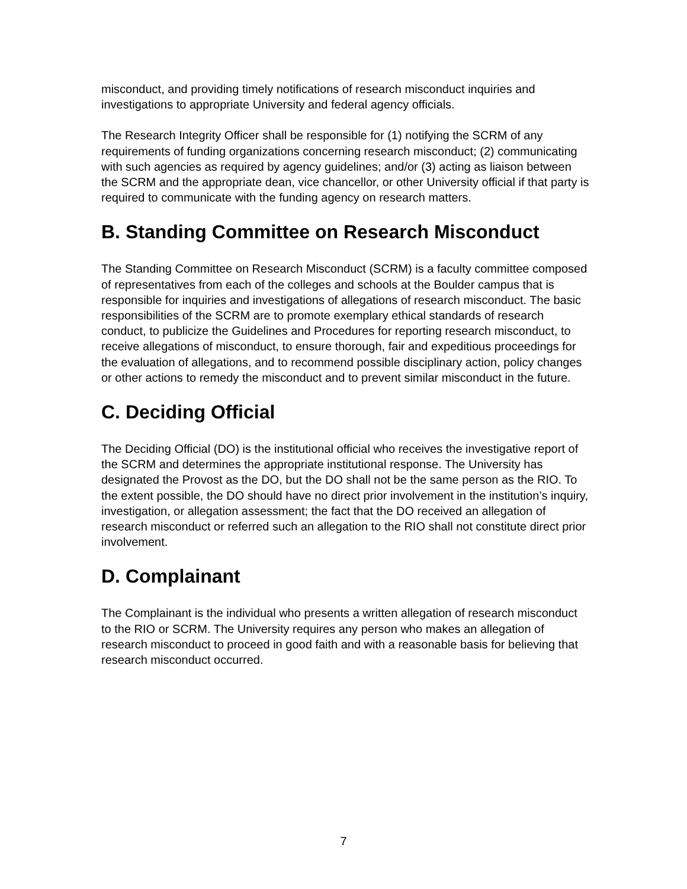misconduct, and providing timely notifications of research misconduct inquiries and investigations to appropriate University and federal agency officials.
The Research Integrity Officer shall be responsible for (1) notifying the SCRM of any requirements of funding organizations concerning research misconduct; (2) communicating with such agencies as required by agency guidelines; and/or (3) acting as liaison between the SCRM and the appropriate dean, vice chancellor, or other University official if that party is required to communicate with the funding agency on research matters.
B. Standing Committee on Research Misconduct
The Standing Committee on Research Misconduct (SCRM) is a faculty committee composed of representatives from each of the colleges and schools at the Boulder campus that is responsible for inquiries and investigations of allegations of research misconduct. The basic responsibilities of the SCRM are to promote exemplary ethical standards of research conduct, to publicize the Guidelines and Procedures for reporting research misconduct, to receive allegations of misconduct, to ensure thorough, fair and expeditious proceedings for the evaluation of allegations, and to recommend possible disciplinary action, policy changes or other actions to remedy the misconduct and to prevent similar misconduct in the future.
C. Deciding Official
The Deciding Official (DO) is the institutional official who receives the investigative report of the SCRM and determines the appropriate institutional response. The University has designated the Provost as the DO, but the DO shall not be the same person as the RIO. To the extent possible, the DO should have no direct prior involvement in the institution’s inquiry, investigation, or allegation assessment; the fact that the DO received an allegation of research misconduct or referred such an allegation to the RIO shall not constitute direct prior involvement.
D. Complainant
The Complainant is the individual who presents a written allegation of research misconduct to the RIO or SCRM. The University requires any person who makes an allegation of research misconduct to proceed in good faith and with a reasonable basis for believing that research misconduct occurred.
7